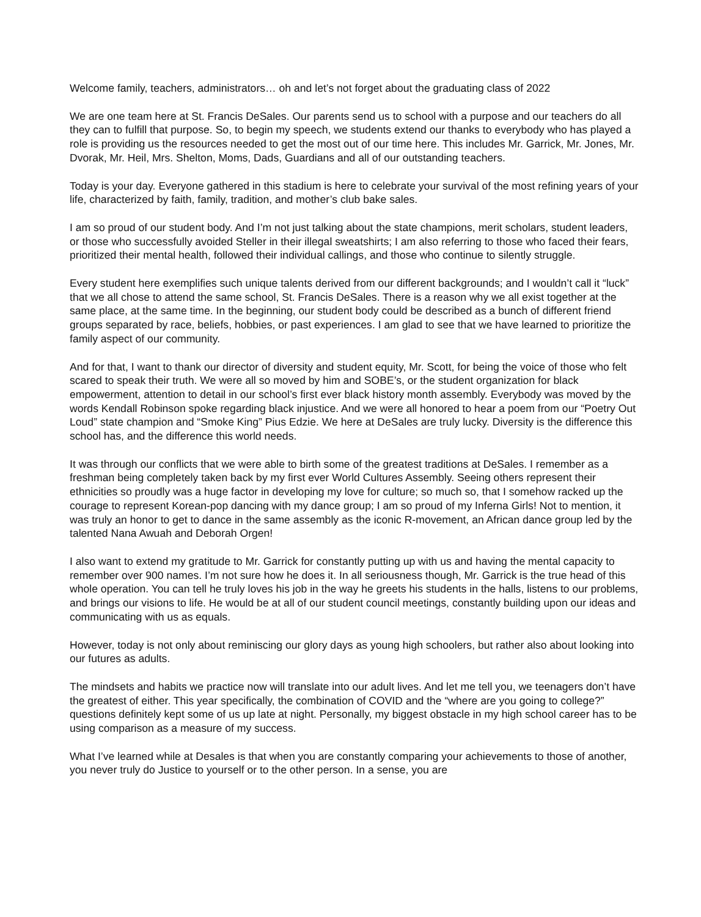Welcome family, teachers, administrators… oh and let’s not forget about the graduating class of 2022
We are one team here at St. Francis DeSales. Our parents send us to school with a purpose and our teachers do all they can to fulfill that purpose. So, to begin my speech, we students extend our thanks to everybody who has played a role is providing us the resources needed to get the most out of our time here. This includes Mr. Garrick, Mr. Jones, Mr. Dvorak, Mr. Heil, Mrs. Shelton, Moms, Dads, Guardians and all of our outstanding teachers.
Today is your day. Everyone gathered in this stadium is here to celebrate your survival of the most refining years of your life, characterized by faith, family, tradition, and mother’s club bake sales.
I am so proud of our student body. And I’m not just talking about the state champions, merit scholars, student leaders, or those who successfully avoided Steller in their illegal sweatshirts; I am also referring to those who faced their fears, prioritized their mental health, followed their individual callings, and those who continue to silently struggle.
Every student here exemplifies such unique talents derived from our different backgrounds; and I wouldn’t call it “luck” that we all chose to attend the same school, St. Francis DeSales. There is a reason why we all exist together at the same place, at the same time. In the beginning, our student body could be described as a bunch of different friend groups separated by race, beliefs, hobbies, or past experiences. I am glad to see that we have learned to prioritize the family aspect of our community.
And for that, I want to thank our director of diversity and student equity, Mr. Scott, for being the voice of those who felt scared to speak their truth. We were all so moved by him and SOBE’s, or the student organization for black empowerment, attention to detail in our school’s first ever black history month assembly. Everybody was moved by the words Kendall Robinson spoke regarding black injustice. And we were all honored to hear a poem from our “Poetry Out Loud” state champion and “Smoke King” Pius Edzie. We here at DeSales are truly lucky. Diversity is the difference this school has, and the difference this world needs.
It was through our conflicts that we were able to birth some of the greatest traditions at DeSales. I remember as a freshman being completely taken back by my first ever World Cultures Assembly. Seeing others represent their ethnicities so proudly was a huge factor in developing my love for culture; so much so, that I somehow racked up the courage to represent Korean-pop dancing with my dance group; I am so proud of my Inferna Girls! Not to mention, it was truly an honor to get to dance in the same assembly as the iconic R-movement, an African dance group led by the talented Nana Awuah and Deborah Orgen!
I also want to extend my gratitude to Mr. Garrick for constantly putting up with us and having the mental capacity to remember over 900 names. I’m not sure how he does it. In all seriousness though, Mr. Garrick is the true head of this whole operation. You can tell he truly loves his job in the way he greets his students in the halls, listens to our problems, and brings our visions to life. He would be at all of our student council meetings, constantly building upon our ideas and communicating with us as equals.
However, today is not only about reminiscing our glory days as young high schoolers, but rather also about looking into our futures as adults.
The mindsets and habits we practice now will translate into our adult lives. And let me tell you, we teenagers don’t have the greatest of either. This year specifically, the combination of COVID and the “where are you going to college?” questions definitely kept some of us up late at night. Personally, my biggest obstacle in my high school career has to be using comparison as a measure of my success.
What I’ve learned while at Desales is that when you are constantly comparing your achievements to those of another, you never truly do Justice to yourself or to the other person. In a sense, you are